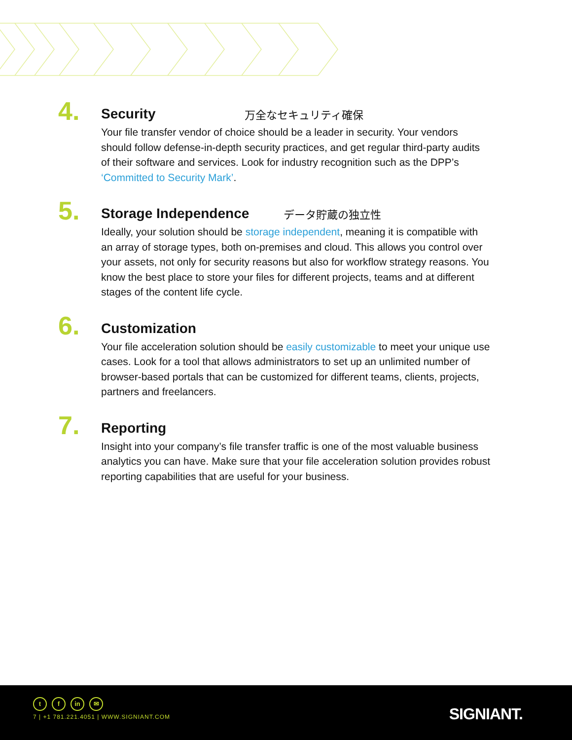4.
Security 万全なセキュリティ確保
Your file transfer vendor of choice should be a leader in security. Your vendors should follow defense-in-depth security practices, and get regular third-party audits of their software and services. Look for industry recognition such as the DPP’s ‘Committed to Security Mark’.
5.
Storage Independence データ貯蔵の独立性
Ideally, your solution should be storage independent, meaning it is compatible with an array of storage types, both on-premises and cloud. This allows you control over your assets, not only for security reasons but also for workflow strategy reasons. You know the best place to store your files for different projects, teams and at different stages of the content life cycle.
6.
Customization
Your file acceleration solution should be easily customizable to meet your unique use cases. Look for a tool that allows administrators to set up an unlimited number of browser-based portals that can be customized for different teams, clients, projects, partners and freelancers.
7.
Reporting
Insight into your company’s file transfer traffic is one of the most valuable business analytics you can have. Make sure that your file acceleration solution provides robust reporting capabilities that are useful for your business.
tf in ✉
7 | +1 781.221.4051 | WWW.SIGNIANT.COM
SIGNIANT.